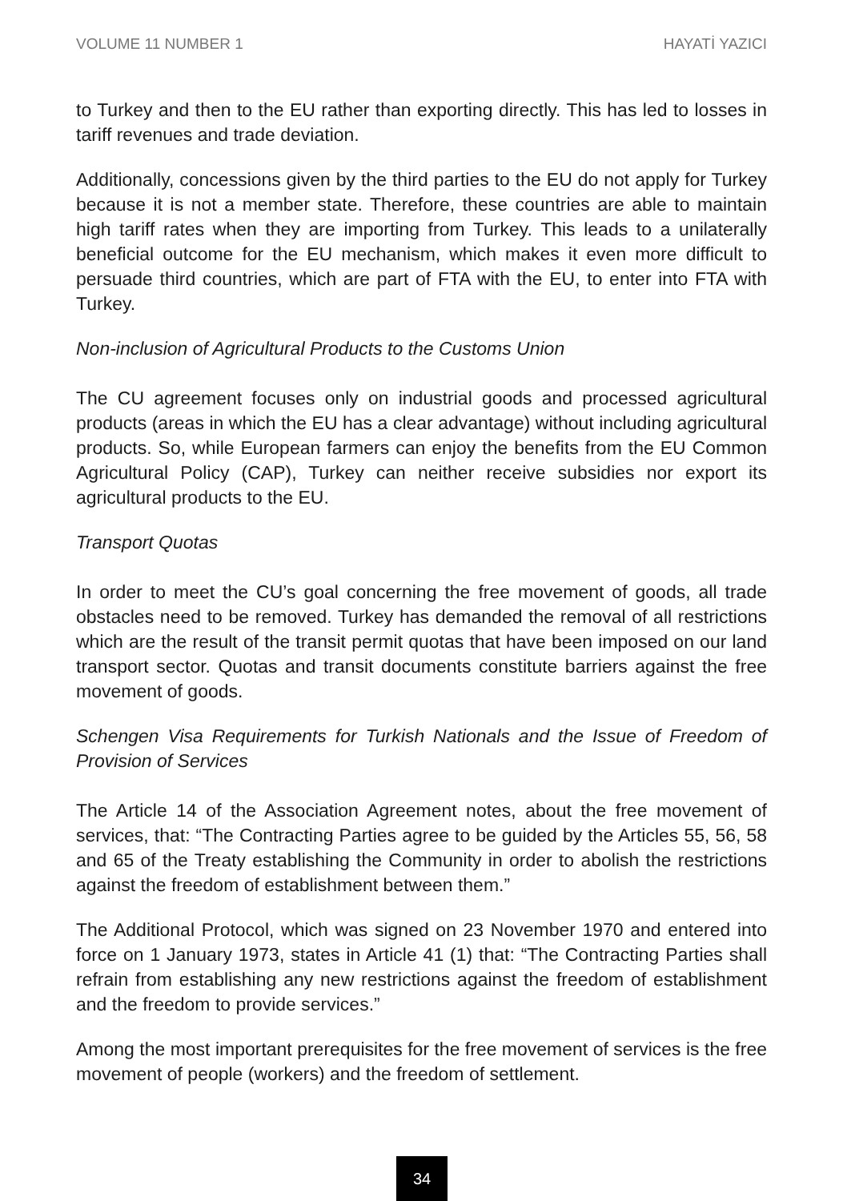VOLUME 11 NUMBER 1 HAYATİ YAZICI
to Turkey and then to the EU rather than exporting directly. This has led to losses in tariff revenues and trade deviation.
Additionally, concessions given by the third parties to the EU do not apply for Turkey because it is not a member state. Therefore, these countries are able to maintain high tariff rates when they are importing from Turkey. This leads to a unilaterally beneficial outcome for the EU mechanism, which makes it even more difficult to persuade third countries, which are part of FTA with the EU, to enter into FTA with Turkey.
Non-inclusion of Agricultural Products to the Customs Union
The CU agreement focuses only on industrial goods and processed agricultural products (areas in which the EU has a clear advantage) without including agricultural products. So, while European farmers can enjoy the benefits from the EU Common Agricultural Policy (CAP), Turkey can neither receive subsidies nor export its agricultural products to the EU.
Transport Quotas
In order to meet the CU’s goal concerning the free movement of goods, all trade obstacles need to be removed. Turkey has demanded the removal of all restrictions which are the result of the transit permit quotas that have been imposed on our land transport sector. Quotas and transit documents constitute barriers against the free movement of goods.
Schengen Visa Requirements for Turkish Nationals and the Issue of Freedom of Provision of Services
The Article 14 of the Association Agreement notes, about the free movement of services, that: “The Contracting Parties agree to be guided by the Articles 55, 56, 58 and 65 of the Treaty establishing the Community in order to abolish the restrictions against the freedom of establishment between them.”
The Additional Protocol, which was signed on 23 November 1970 and entered into force on 1 January 1973, states in Article 41 (1) that: “The Contracting Parties shall refrain from establishing any new restrictions against the freedom of establishment and the freedom to provide services.”
Among the most important prerequisites for the free movement of services is the free movement of people (workers) and the freedom of settlement.
34